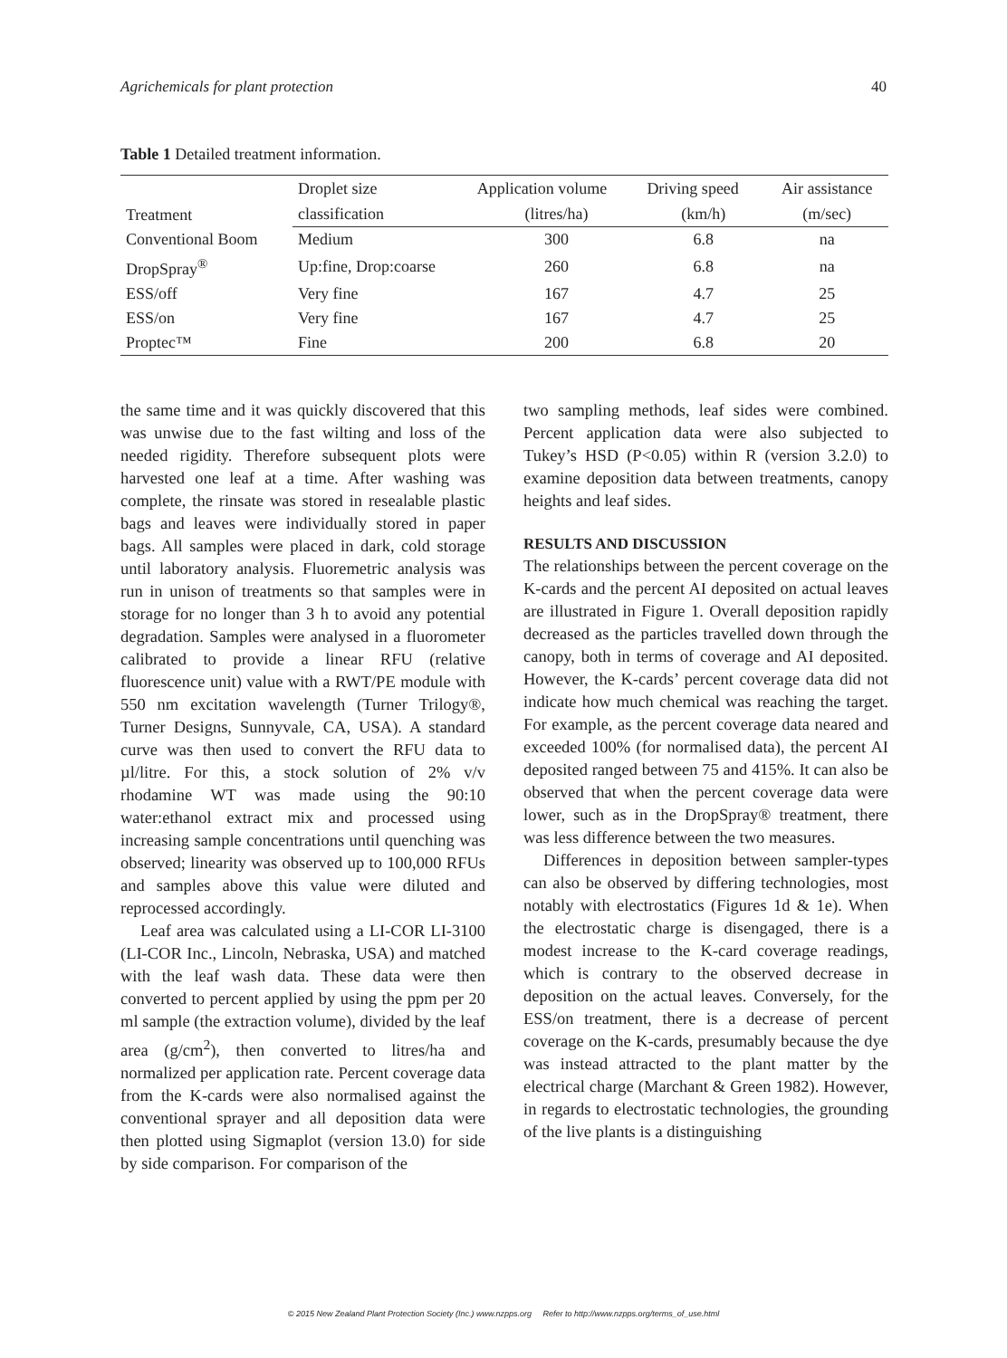Agrichemicals for plant protection 40
Table 1 Detailed treatment information.
| Treatment | Droplet size | Application volume | Driving speed | Air assistance |
| --- | --- | --- | --- | --- |
| | classification | (litres/ha) | (km/h) | (m/sec) |
| Conventional Boom | Medium | 300 | 6.8 | na |
| DropSpray<sup>®</sup> | Up:fine, Drop:coarse | 260 | 6.8 | na |
| ESS/off | Very fine | 167 | 4.7 | 25 |
| ESS/on | Very fine | 167 | 4.7 | 25 |
| Proptec™ | Fine | 200 | 6.8 | 20 |
the same time and it was quickly discovered that this was unwise due to the fast wilting and loss of the needed rigidity. Therefore subsequent plots were harvested one leaf at a time. After washing was complete, the rinsate was stored in resealable plastic bags and leaves were individually stored in paper bags. All samples were placed in dark, cold storage until laboratory analysis. Fluoremetric analysis was run in unison of treatments so that samples were in storage for no longer than 3 h to avoid any potential degradation. Samples were analysed in a fluorometer calibrated to provide a linear RFU (relative fluorescence unit) value with a RWT/PE module with 550 nm excitation wavelength (Turner Trilogy®, Turner Designs, Sunnyvale, CA, USA). A standard curve was then used to convert the RFU data to µl/litre. For this, a stock solution of 2% v/v rhodamine WT was made using the 90:10 water:ethanol extract mix and processed using increasing sample concentrations until quenching was observed; linearity was observed up to 100,000 RFUs and samples above this value were diluted and reprocessed accordingly.
Leaf area was calculated using a LI-COR LI-3100 (LI-COR Inc., Lincoln, Nebraska, USA) and matched with the leaf wash data. These data were then converted to percent applied by using the ppm per 20 ml sample (the extraction volume), divided by the leaf area (g/cm<sup>2</sup>), then converted to litres/ha and normalized per application rate. Percent coverage data from the K-cards were also normalised against the conventional sprayer and all deposition data were then plotted using Sigmaplot (version 13.0) for side by side comparison. For comparison of the
two sampling methods, leaf sides were combined. Percent application data were also subjected to Tukey’s HSD (P<0.05) within R (version 3.2.0) to examine deposition data between treatments, canopy heights and leaf sides.
RESULTS AND DISCUSSION
The relationships between the percent coverage on the K-cards and the percent AI deposited on actual leaves are illustrated in Figure 1. Overall deposition rapidly decreased as the particles travelled down through the canopy, both in terms of coverage and AI deposited. However, the K-cards’ percent coverage data did not indicate how much chemical was reaching the target. For example, as the percent coverage data neared and exceeded 100% (for normalised data), the percent AI deposited ranged between 75 and 415%. It can also be observed that when the percent coverage data were lower, such as in the DropSpray® treatment, there was less difference between the two measures.
Differences in deposition between sampler-types can also be observed by differing technologies, most notably with electrostatics (Figures 1d & 1e). When the electrostatic charge is disengaged, there is a modest increase to the K-card coverage readings, which is contrary to the observed decrease in deposition on the actual leaves. Conversely, for the ESS/on treatment, there is a decrease of percent coverage on the K-cards, presumably because the dye was instead attracted to the plant matter by the electrical charge (Marchant & Green 1982). However, in regards to electrostatic technologies, the grounding of the live plants is a distinguishing
© 2015 New Zealand Plant Protection Society (Inc.) www.nzpps.org Refer to http://www.nzpps.org/terms_of_use.html